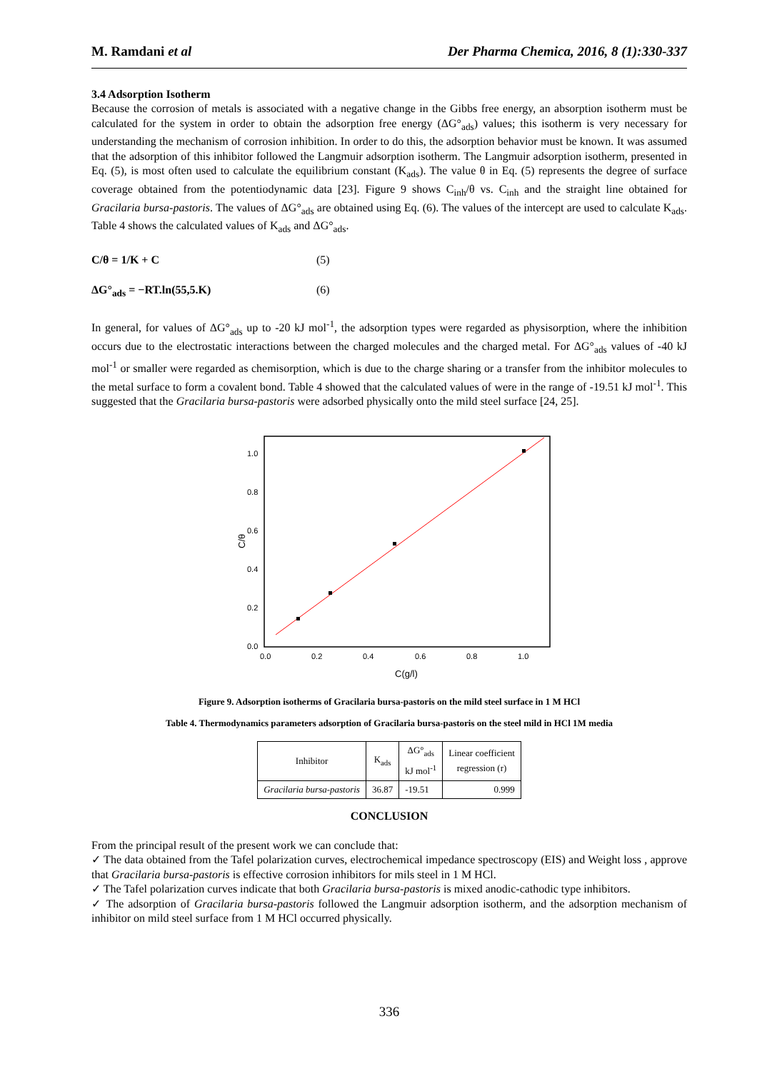M. Ramdani et al Der Pharma Chemica, 2016, 8 (1):330-337
3.4 Adsorption Isotherm
Because the corrosion of metals is associated with a negative change in the Gibbs free energy, an absorption isotherm must be calculated for the system in order to obtain the adsorption free energy (ΔG°<sub>ads</sub>) values; this isotherm is very necessary for understanding the mechanism of corrosion inhibition. In order to do this, the adsorption behavior must be known. It was assumed that the adsorption of this inhibitor followed the Langmuir adsorption isotherm. The Langmuir adsorption isotherm, presented in Eq. (5), is most often used to calculate the equilibrium constant (K<sub>ads</sub>). The value θ in Eq. (5) represents the degree of surface coverage obtained from the potentiodynamic data [23]. Figure 9 shows C<sub>inh</sub>/θ vs. C<sub>inh</sub> and the straight line obtained for Gracilaria bursa-pastoris. The values of ΔG°<sub>ads</sub> are obtained using Eq. (6). The values of the intercept are used to calculate K<sub>ads</sub>. Table 4 shows the calculated values of K<sub>ads</sub> and ΔG°<sub>ads</sub>.
C/θ = 1/K + C (5)
ΔG°<sub>ads</sub> = −RT.ln(55,5.K) (6)
In general, for values of ΔG°<sub>ads</sub> up to -20 kJ mol<sup>-1</sup>, the adsorption types were regarded as physisorption, where the inhibition occurs due to the electrostatic interactions between the charged molecules and the charged metal. For ΔG°<sub>ads</sub> values of -40 kJ mol<sup>-1</sup> or smaller were regarded as chemisorption, which is due to the charge sharing or a transfer from the inhibitor molecules to the metal surface to form a covalent bond. Table 4 showed that the calculated values of were in the range of -19.51 kJ mol<sup>-1</sup>. This suggested that the Gracilaria bursa-pastoris were adsorbed physically onto the mild steel surface [24, 25].
0.0
0.2
0.4
0.6
0.8
1.0
0.0
0.2
0.4
0.6
0.8
1.0
C(g/l)
C/θ
Figure 9. Adsorption isotherms of Gracilaria bursa-pastoris on the mild steel surface in 1 M HCl
Table 4. Thermodynamics parameters adsorption of Gracilaria bursa-pastoris on the steel mild in HCl 1M media
| Inhibitor | K<sub>ads</sub> | ΔG°<sub>ads</sub> kJ mol<sup>-1</sup> | Linear coefficient regression (r) |
| --- | --- | --- | --- |
| Gracilaria bursa-pastoris | 36.87 | -19.51 | 0.999 |
CONCLUSION
From the principal result of the present work we can conclude that:
✓ The data obtained from the Tafel polarization curves, electrochemical impedance spectroscopy (EIS) and Weight loss , approve that Gracilaria bursa-pastoris is effective corrosion inhibitors for mils steel in 1 M HCl.
✓ The Tafel polarization curves indicate that both Gracilaria bursa-pastoris is mixed anodic-cathodic type inhibitors.
✓ The adsorption of Gracilaria bursa-pastoris followed the Langmuir adsorption isotherm, and the adsorption mechanism of inhibitor on mild steel surface from 1 M HCl occurred physically.
336